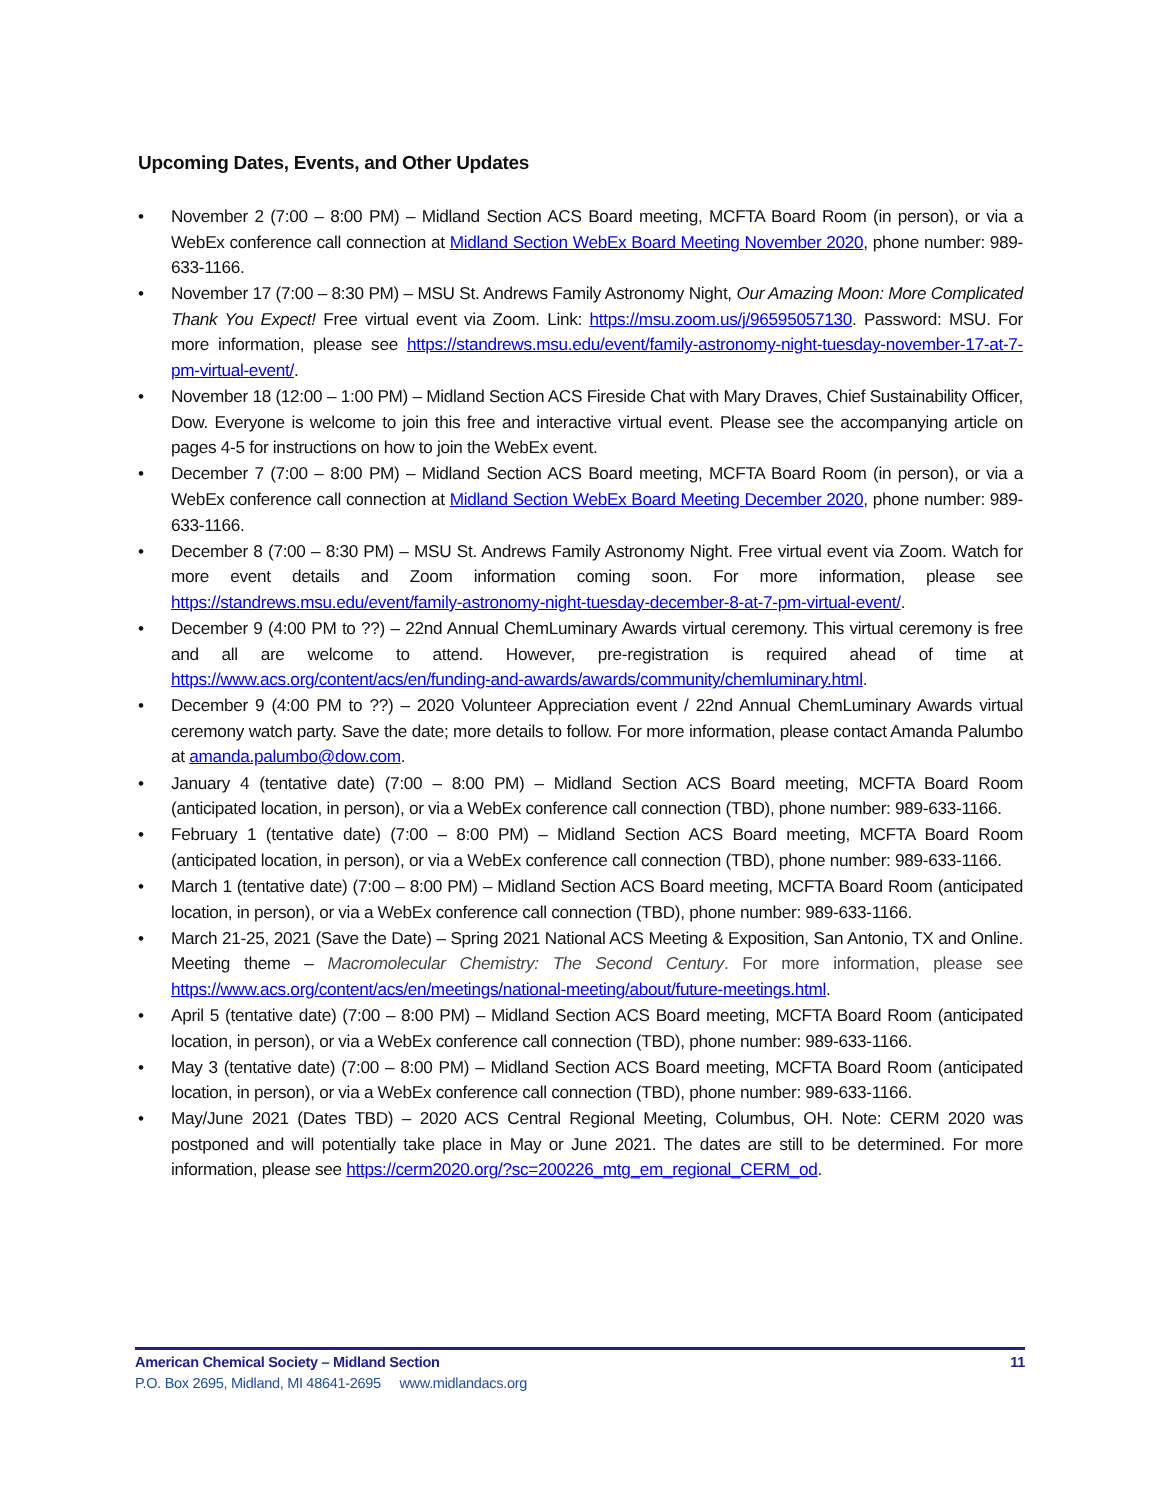Upcoming Dates, Events, and Other Updates
• November 2 (7:00 – 8:00 PM) – Midland Section ACS Board meeting, MCFTA Board Room (in person), or via a WebEx conference call connection at Midland Section WebEx Board Meeting November 2020, phone number: 989-633-1166.
• November 17 (7:00 – 8:30 PM) – MSU St. Andrews Family Astronomy Night, Our Amazing Moon: More Complicated Thank You Expect! Free virtual event via Zoom. Link: https://msu.zoom.us/j/96595057130. Password: MSU. For more information, please see https://standrews.msu.edu/event/family-astronomy-night-tuesday-november-17-at-7-pm-virtual-event/.
• November 18 (12:00 – 1:00 PM) – Midland Section ACS Fireside Chat with Mary Draves, Chief Sustainability Officer, Dow. Everyone is welcome to join this free and interactive virtual event. Please see the accompanying article on pages 4-5 for instructions on how to join the WebEx event.
• December 7 (7:00 – 8:00 PM) – Midland Section ACS Board meeting, MCFTA Board Room (in person), or via a WebEx conference call connection at Midland Section WebEx Board Meeting December 2020, phone number: 989-633-1166.
• December 8 (7:00 – 8:30 PM) – MSU St. Andrews Family Astronomy Night. Free virtual event via Zoom. Watch for more event details and Zoom information coming soon. For more information, please see https://standrews.msu.edu/event/family-astronomy-night-tuesday-december-8-at-7-pm-virtual-event/.
• December 9 (4:00 PM to ??) – 22nd Annual ChemLuminary Awards virtual ceremony. This virtual ceremony is free and all are welcome to attend. However, pre-registration is required ahead of time at https://www.acs.org/content/acs/en/funding-and-awards/awards/community/chemluminary.html.
• December 9 (4:00 PM to ??) – 2020 Volunteer Appreciation event / 22nd Annual ChemLuminary Awards virtual ceremony watch party. Save the date; more details to follow. For more information, please contact Amanda Palumbo at amanda.palumbo@dow.com.
• January 4 (tentative date) (7:00 – 8:00 PM) – Midland Section ACS Board meeting, MCFTA Board Room (anticipated location, in person), or via a WebEx conference call connection (TBD), phone number: 989-633-1166.
• February 1 (tentative date) (7:00 – 8:00 PM) – Midland Section ACS Board meeting, MCFTA Board Room (anticipated location, in person), or via a WebEx conference call connection (TBD), phone number: 989-633-1166.
• March 1 (tentative date) (7:00 – 8:00 PM) – Midland Section ACS Board meeting, MCFTA Board Room (anticipated location, in person), or via a WebEx conference call connection (TBD), phone number: 989-633-1166.
• March 21-25, 2021 (Save the Date) – Spring 2021 National ACS Meeting & Exposition, San Antonio, TX and Online. Meeting theme – Macromolecular Chemistry: The Second Century. For more information, please see https://www.acs.org/content/acs/en/meetings/national-meeting/about/future-meetings.html.
• April 5 (tentative date) (7:00 – 8:00 PM) – Midland Section ACS Board meeting, MCFTA Board Room (anticipated location, in person), or via a WebEx conference call connection (TBD), phone number: 989-633-1166.
• May 3 (tentative date) (7:00 – 8:00 PM) – Midland Section ACS Board meeting, MCFTA Board Room (anticipated location, in person), or via a WebEx conference call connection (TBD), phone number: 989-633-1166.
• May/June 2021 (Dates TBD) – 2020 ACS Central Regional Meeting, Columbus, OH. Note: CERM 2020 was postponed and will potentially take place in May or June 2021. The dates are still to be determined. For more information, please see https://cerm2020.org/?sc=200226_mtg_em_regional_CERM_od.
American Chemical Society – Midland Section 11
P.O. Box 2695, Midland, MI 48641-2695 www.midlandacs.org